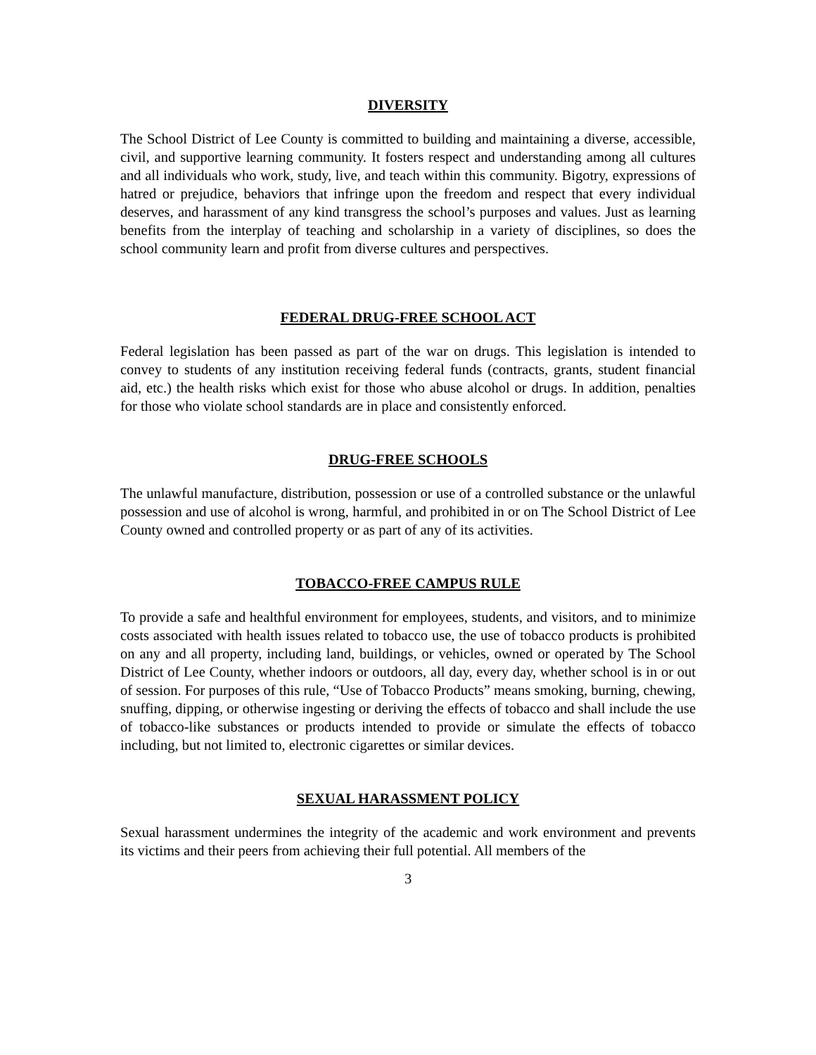DIVERSITY
The School District of Lee County is committed to building and maintaining a diverse, accessible, civil, and supportive learning community. It fosters respect and understanding among all cultures and all individuals who work, study, live, and teach within this community. Bigotry, expressions of hatred or prejudice, behaviors that infringe upon the freedom and respect that every individual deserves, and harassment of any kind transgress the school’s purposes and values. Just as learning benefits from the interplay of teaching and scholarship in a variety of disciplines, so does the school community learn and profit from diverse cultures and perspectives.
FEDERAL DRUG-FREE SCHOOL ACT
Federal legislation has been passed as part of the war on drugs. This legislation is intended to convey to students of any institution receiving federal funds (contracts, grants, student financial aid, etc.) the health risks which exist for those who abuse alcohol or drugs. In addition, penalties for those who violate school standards are in place and consistently enforced.
DRUG-FREE SCHOOLS
The unlawful manufacture, distribution, possession or use of a controlled substance or the unlawful possession and use of alcohol is wrong, harmful, and prohibited in or on The School District of Lee County owned and controlled property or as part of any of its activities.
TOBACCO-FREE CAMPUS RULE
To provide a safe and healthful environment for employees, students, and visitors, and to minimize costs associated with health issues related to tobacco use, the use of tobacco products is prohibited on any and all property, including land, buildings, or vehicles, owned or operated by The School District of Lee County, whether indoors or outdoors, all day, every day, whether school is in or out of session. For purposes of this rule, “Use of Tobacco Products” means smoking, burning, chewing, snuffing, dipping, or otherwise ingesting or deriving the effects of tobacco and shall include the use of tobacco-like substances or products intended to provide or simulate the effects of tobacco including, but not limited to, electronic cigarettes or similar devices.
SEXUAL HARASSMENT POLICY
Sexual harassment undermines the integrity of the academic and work environment and prevents its victims and their peers from achieving their full potential. All members of the
3